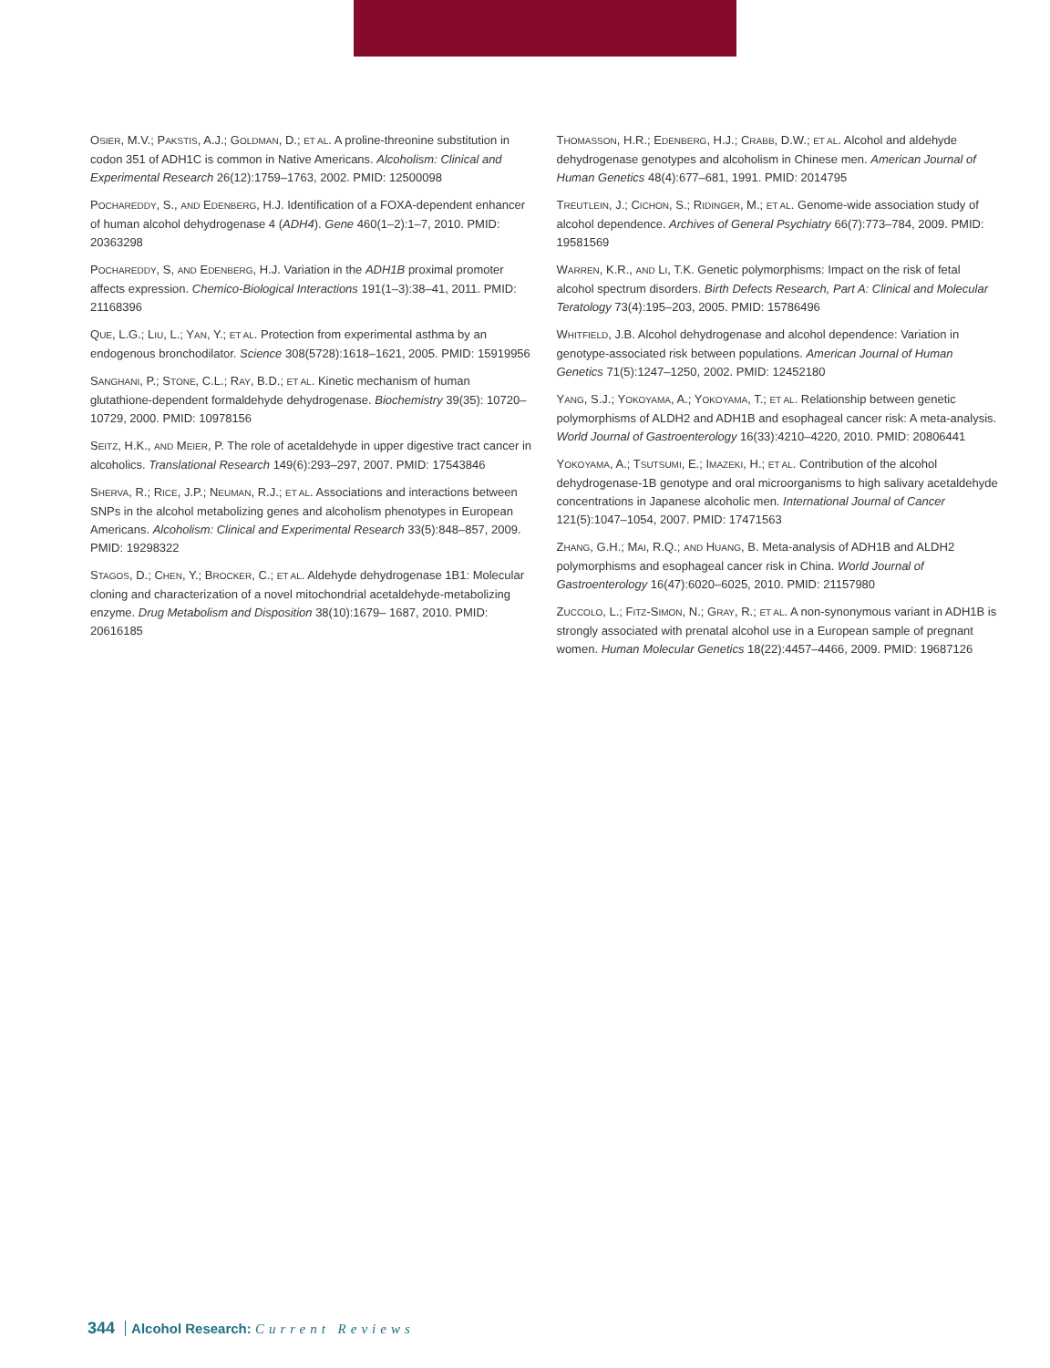OSIER, M.V.; PAKSTIS, A.J.; GOLDMAN, D.; ET AL. A proline-threonine substitution in codon 351 of ADH1C is common in Native Americans. Alcoholism: Clinical and Experimental Research 26(12):1759–1763, 2002. PMID: 12500098
POCHAREDDY, S., AND EDENBERG, H.J. Identification of a FOXA-dependent enhancer of human alcohol dehydrogenase 4 (ADH4). Gene 460(1–2):1–7, 2010. PMID: 20363298
POCHAREDDY, S, AND EDENBERG, H.J. Variation in the ADH1B proximal promoter affects expression. Chemico-Biological Interactions 191(1–3):38–41, 2011. PMID: 21168396
QUE, L.G.; LIU, L.; YAN, Y.; ET AL. Protection from experimental asthma by an endogenous bronchodilator. Science 308(5728):1618–1621, 2005. PMID: 15919956
SANGHANI, P.; STONE, C.L.; RAY, B.D.; ET AL. Kinetic mechanism of human glutathione-dependent formaldehyde dehydrogenase. Biochemistry 39(35): 10720–10729, 2000. PMID: 10978156
SEITZ, H.K., AND MEIER, P. The role of acetaldehyde in upper digestive tract cancer in alcoholics. Translational Research 149(6):293–297, 2007. PMID: 17543846
SHERVA, R.; RICE, J.P.; NEUMAN, R.J.; ET AL. Associations and interactions between SNPs in the alcohol metabolizing genes and alcoholism phenotypes in European Americans. Alcoholism: Clinical and Experimental Research 33(5):848–857, 2009. PMID: 19298322
STAGOS, D.; CHEN, Y.; BROCKER, C.; ET AL. Aldehyde dehydrogenase 1B1: Molecular cloning and characterization of a novel mitochondrial acetaldehyde-metabolizing enzyme. Drug Metabolism and Disposition 38(10):1679– 1687, 2010. PMID: 20616185
THOMASSON, H.R.; EDENBERG, H.J.; CRABB, D.W.; ET AL. Alcohol and aldehyde dehydrogenase genotypes and alcoholism in Chinese men. American Journal of Human Genetics 48(4):677–681, 1991. PMID: 2014795
TREUTLEIN, J.; CICHON, S.; RIDINGER, M.; ET AL. Genome-wide association study of alcohol dependence. Archives of General Psychiatry 66(7):773–784, 2009. PMID: 19581569
WARREN, K.R., AND LI, T.K. Genetic polymorphisms: Impact on the risk of fetal alcohol spectrum disorders. Birth Defects Research, Part A: Clinical and Molecular Teratology 73(4):195–203, 2005. PMID: 15786496
WHITFIELD, J.B. Alcohol dehydrogenase and alcohol dependence: Variation in genotype-associated risk between populations. American Journal of Human Genetics 71(5):1247–1250, 2002. PMID: 12452180
YANG, S.J.; YOKOYAMA, A.; YOKOYAMA, T.; ET AL. Relationship between genetic polymorphisms of ALDH2 and ADH1B and esophageal cancer risk: A meta-analysis. World Journal of Gastroenterology 16(33):4210–4220, 2010. PMID: 20806441
YOKOYAMA, A.; TSUTSUMI, E.; IMAZEKI, H.; ET AL. Contribution of the alcohol dehydrogenase-1B genotype and oral microorganisms to high salivary acetaldehyde concentrations in Japanese alcoholic men. International Journal of Cancer 121(5):1047–1054, 2007. PMID: 17471563
ZHANG, G.H.; MAI, R.Q.; AND HUANG, B. Meta-analysis of ADH1B and ALDH2 polymorphisms and esophageal cancer risk in China. World Journal of Gastroenterology 16(47):6020–6025, 2010. PMID: 21157980
ZUCCOLO, L.; FITZ-SIMON, N.; GRAY, R.; ET AL. A non-synonymous variant in ADH1B is strongly associated with prenatal alcohol use in a European sample of pregnant women. Human Molecular Genetics 18(22):4457–4466, 2009. PMID: 19687126
344 Alcohol Research: Current Reviews